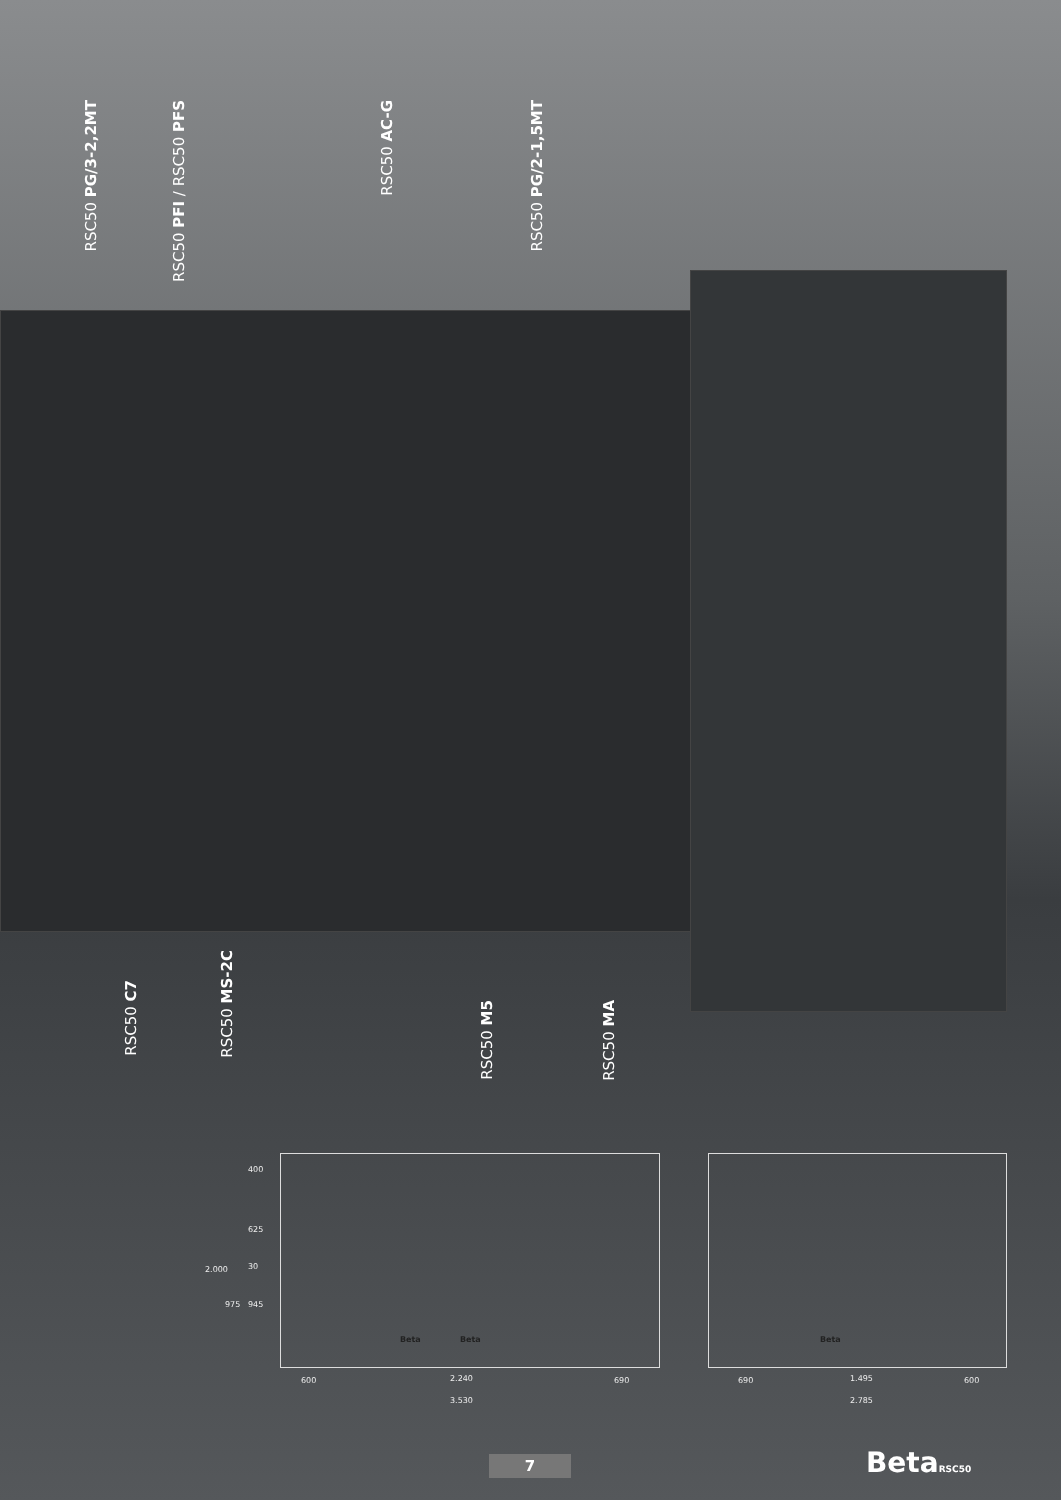RSC50 PG/3-2,2MT
RSC50 PFI / RSC50 PFS
RSC50 AC-G
RSC50 PG/2-1,5MT
RSC50 C7
RSC50 MS-2C
RSC50 M5
RSC50 MA
400
625
30 2.000
975 945
Beta Beta Beta
600 2.240 690
3.530
690 1.495 600
2.785
7 BetaRSC50